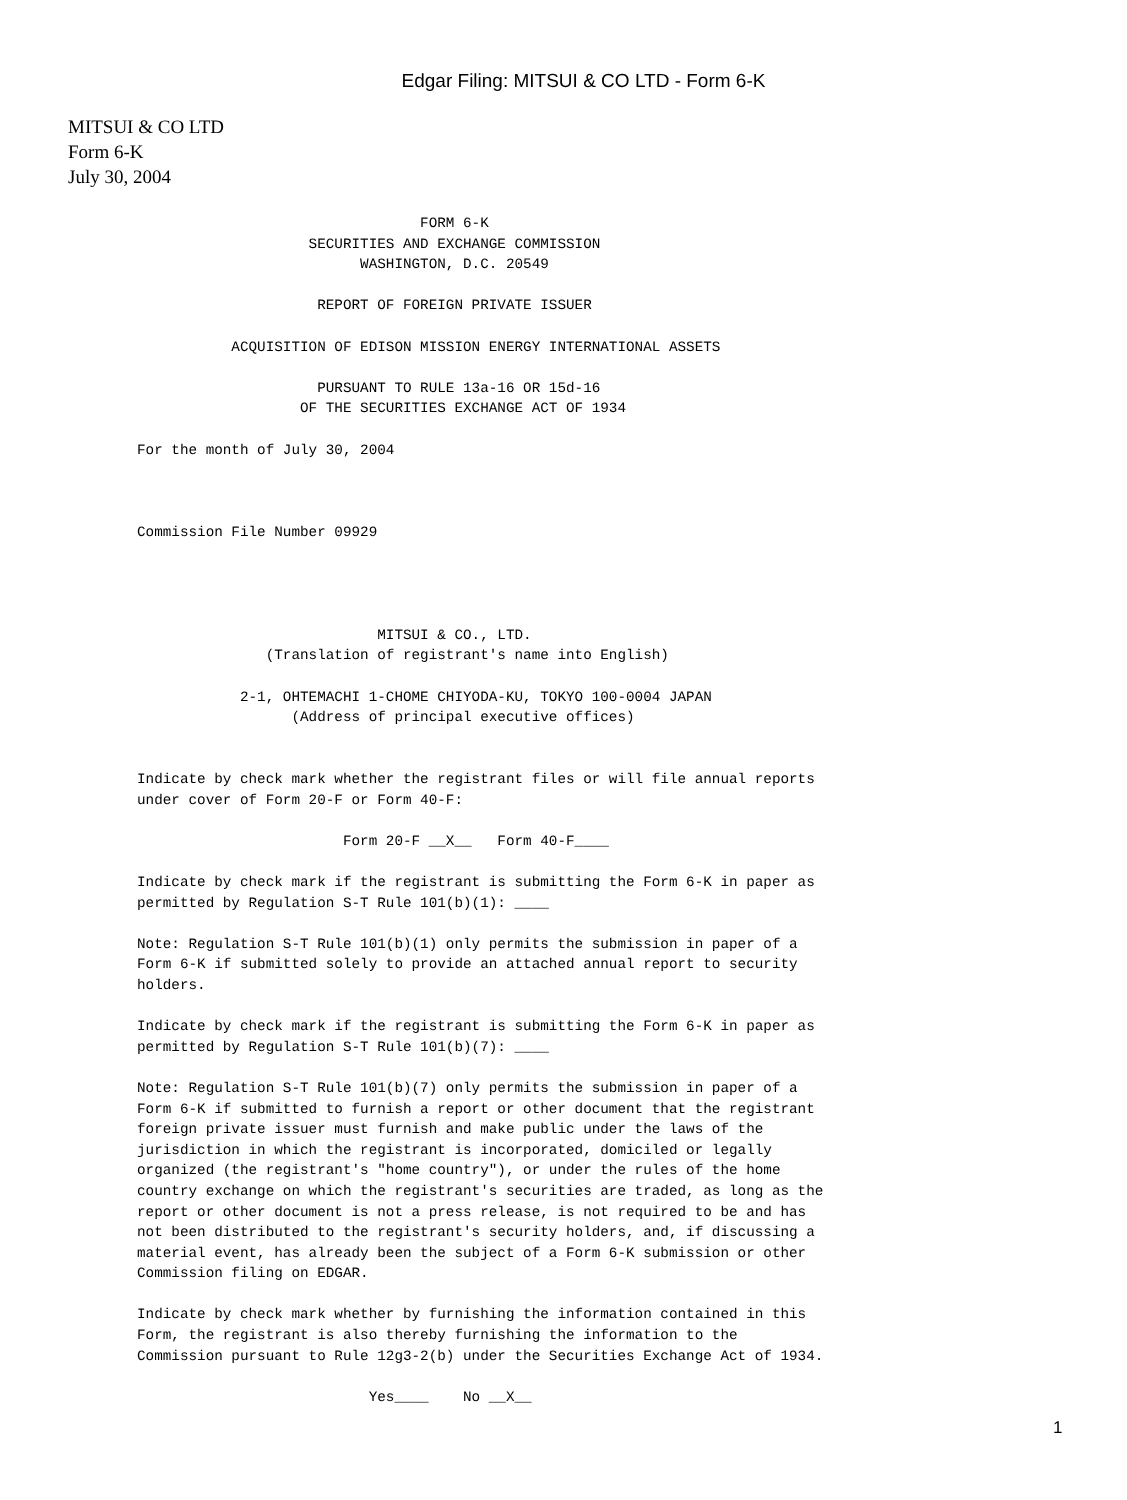Edgar Filing: MITSUI & CO LTD - Form 6-K
MITSUI & CO LTD
Form 6-K
July 30, 2004
                                 FORM 6-K
                    SECURITIES AND EXCHANGE COMMISSION
                          WASHINGTON, D.C. 20549

                     REPORT OF FOREIGN PRIVATE ISSUER

           ACQUISITION OF EDISON MISSION ENERGY INTERNATIONAL ASSETS

                     PURSUANT TO RULE 13a-16 OR 15d-16
                   OF THE SECURITIES EXCHANGE ACT OF 1934

For the month of July 30, 2004



Commission File Number 09929




                            MITSUI & CO., LTD.
               (Translation of registrant's name into English)

            2-1, OHTEMACHI 1-CHOME CHIYODA-KU, TOKYO 100-0004 JAPAN
                  (Address of principal executive offices)


Indicate by check mark whether the registrant files or will file annual reports
under cover of Form 20-F or Form 40-F:

                        Form 20-F __X__   Form 40-F____

Indicate by check mark if the registrant is submitting the Form 6-K in paper as
permitted by Regulation S-T Rule 101(b)(1): ____

Note: Regulation S-T Rule 101(b)(1) only permits the submission in paper of a
Form 6-K if submitted solely to provide an attached annual report to security
holders.

Indicate by check mark if the registrant is submitting the Form 6-K in paper as
permitted by Regulation S-T Rule 101(b)(7): ____

Note: Regulation S-T Rule 101(b)(7) only permits the submission in paper of a
Form 6-K if submitted to furnish a report or other document that the registrant
foreign private issuer must furnish and make public under the laws of the
jurisdiction in which the registrant is incorporated, domiciled or legally
organized (the registrant's "home country"), or under the rules of the home
country exchange on which the registrant's securities are traded, as long as the
report or other document is not a press release, is not required to be and has
not been distributed to the registrant's security holders, and, if discussing a
material event, has already been the subject of a Form 6-K submission or other
Commission filing on EDGAR.

Indicate by check mark whether by furnishing the information contained in this
Form, the registrant is also thereby furnishing the information to the
Commission pursuant to Rule 12g3-2(b) under the Securities Exchange Act of 1934.

                           Yes____    No __X__
1